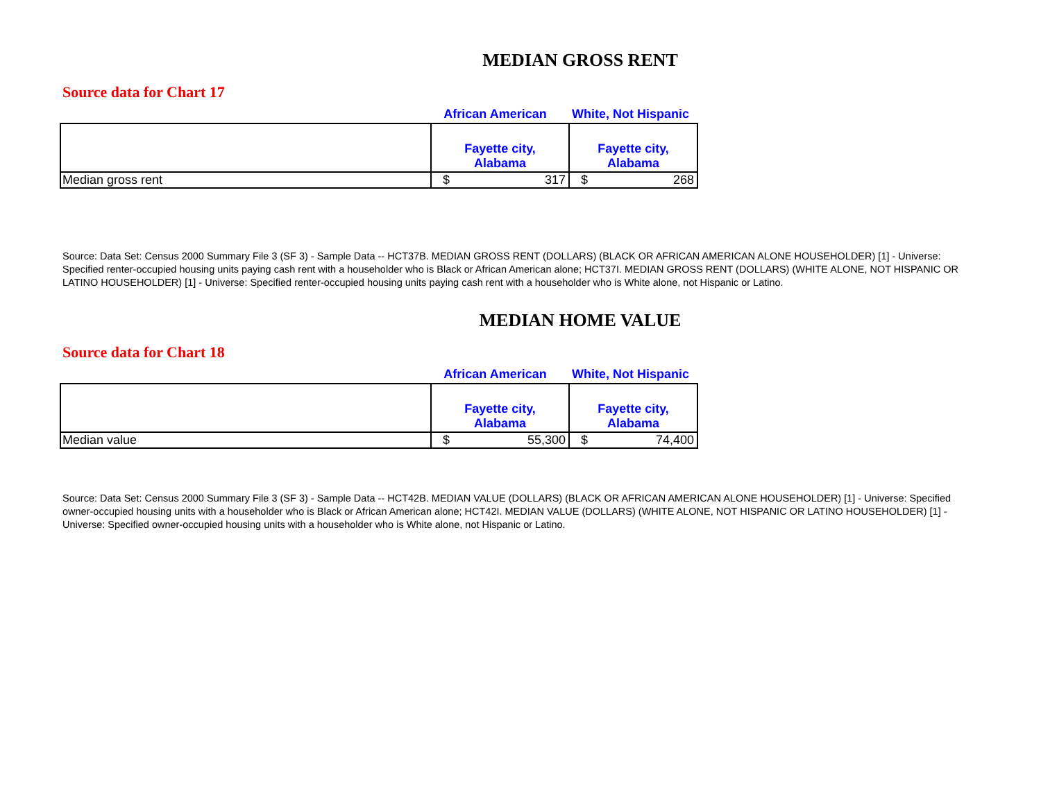MEDIAN GROSS RENT
Source data for Chart 17
| | African American | White, Not Hispanic |
| | Fayette city, Alabama | Fayette city, Alabama |
| Median gross rent | $ 317 | $ 268 |
Source: Data Set: Census 2000 Summary File 3 (SF 3) - Sample Data -- HCT37B. MEDIAN GROSS RENT (DOLLARS) (BLACK OR AFRICAN AMERICAN ALONE HOUSEHOLDER) [1] - Universe: Specified renter-occupied housing units paying cash rent with a householder who is Black or African American alone; HCT37I. MEDIAN GROSS RENT (DOLLARS) (WHITE ALONE, NOT HISPANIC OR LATINO HOUSEHOLDER) [1] - Universe: Specified renter-occupied housing units paying cash rent with a householder who is White alone, not Hispanic or Latino.
MEDIAN HOME VALUE
Source data for Chart 18
| | African American | White, Not Hispanic |
| | Fayette city, Alabama | Fayette city, Alabama |
| Median value | $ 55,300 | $ 74,400 |
Source: Data Set: Census 2000 Summary File 3 (SF 3) - Sample Data -- HCT42B. MEDIAN VALUE (DOLLARS) (BLACK OR AFRICAN AMERICAN ALONE HOUSEHOLDER) [1] - Universe: Specified owner-occupied housing units with a householder who is Black or African American alone; HCT42I. MEDIAN VALUE (DOLLARS) (WHITE ALONE, NOT HISPANIC OR LATINO HOUSEHOLDER) [1] - Universe: Specified owner-occupied housing units with a householder who is White alone, not Hispanic or Latino.